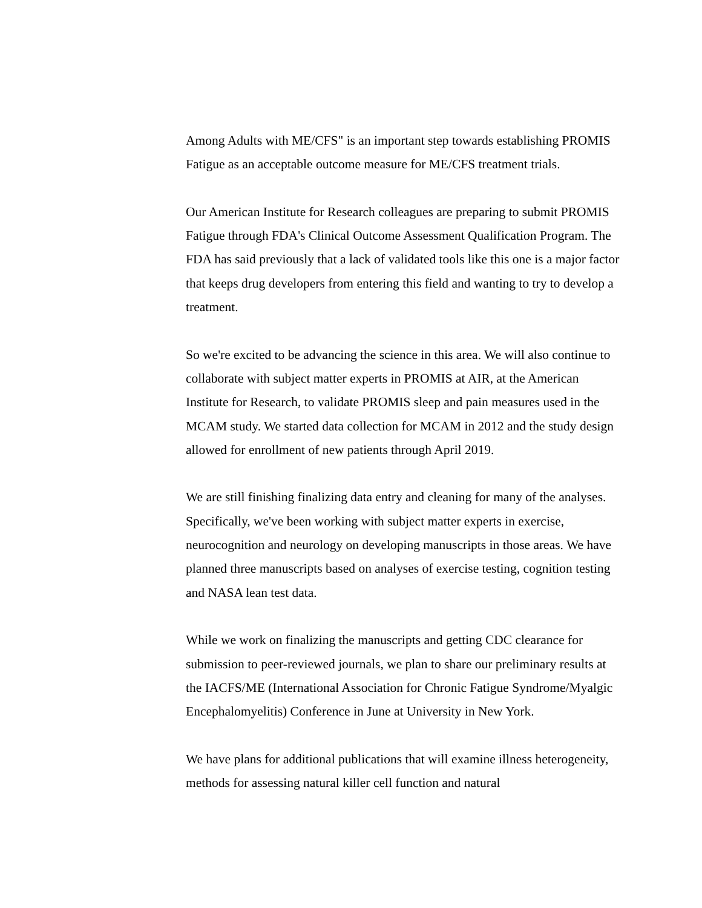Among Adults with ME/CFS" is an important step towards establishing PROMIS Fatigue as an acceptable outcome measure for ME/CFS treatment trials.
Our American Institute for Research colleagues are preparing to submit PROMIS Fatigue through FDA's Clinical Outcome Assessment Qualification Program. The FDA has said previously that a lack of validated tools like this one is a major factor that keeps drug developers from entering this field and wanting to try to develop a treatment.
So we're excited to be advancing the science in this area. We will also continue to collaborate with subject matter experts in PROMIS at AIR, at the American Institute for Research, to validate PROMIS sleep and pain measures used in the MCAM study. We started data collection for MCAM in 2012 and the study design allowed for enrollment of new patients through April 2019.
We are still finishing finalizing data entry and cleaning for many of the analyses. Specifically, we've been working with subject matter experts in exercise, neurocognition and neurology on developing manuscripts in those areas. We have planned three manuscripts based on analyses of exercise testing, cognition testing and NASA lean test data.
While we work on finalizing the manuscripts and getting CDC clearance for submission to peer-reviewed journals, we plan to share our preliminary results at the IACFS/ME (International Association for Chronic Fatigue Syndrome/Myalgic Encephalomyelitis) Conference in June at University in New York.
We have plans for additional publications that will examine illness heterogeneity, methods for assessing natural killer cell function and natural